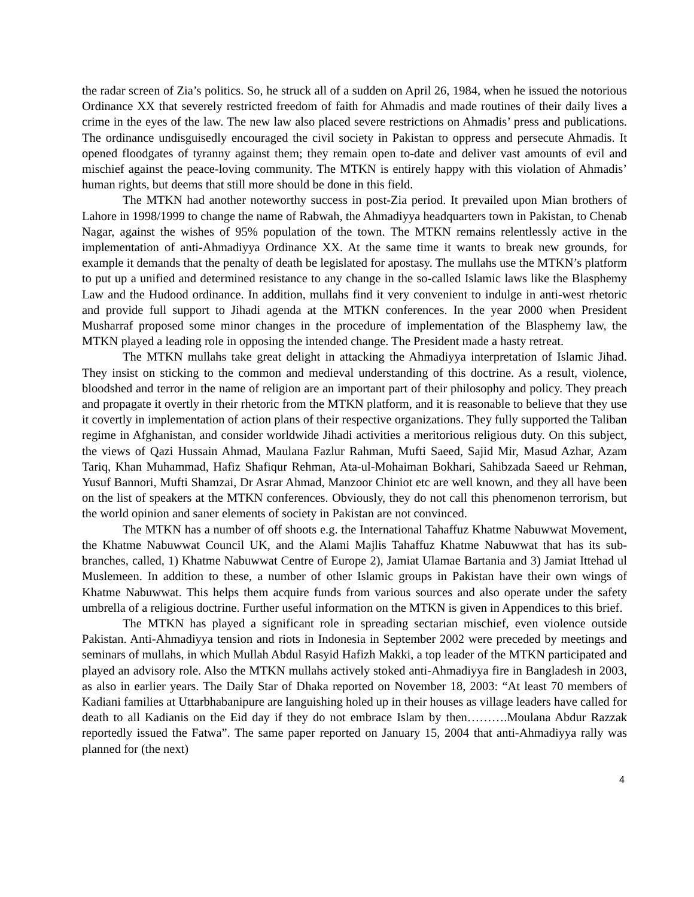the radar screen of Zia’s politics. So, he struck all of a sudden on April 26, 1984, when he issued the notorious Ordinance XX that severely restricted freedom of faith for Ahmadis and made routines of their daily lives a crime in the eyes of the law. The new law also placed severe restrictions on Ahmadis’ press and publications. The ordinance undisguisedly encouraged the civil society in Pakistan to oppress and persecute Ahmadis. It opened floodgates of tyranny against them; they remain open to-date and deliver vast amounts of evil and mischief against the peace-loving community. The MTKN is entirely happy with this violation of Ahmadis’ human rights, but deems that still more should be done in this field.
The MTKN had another noteworthy success in post-Zia period. It prevailed upon Mian brothers of Lahore in 1998/1999 to change the name of Rabwah, the Ahmadiyya headquarters town in Pakistan, to Chenab Nagar, against the wishes of 95% population of the town. The MTKN remains relentlessly active in the implementation of anti-Ahmadiyya Ordinance XX. At the same time it wants to break new grounds, for example it demands that the penalty of death be legislated for apostasy. The mullahs use the MTKN’s platform to put up a unified and determined resistance to any change in the so-called Islamic laws like the Blasphemy Law and the Hudood ordinance. In addition, mullahs find it very convenient to indulge in anti-west rhetoric and provide full support to Jihadi agenda at the MTKN conferences. In the year 2000 when President Musharraf proposed some minor changes in the procedure of implementation of the Blasphemy law, the MTKN played a leading role in opposing the intended change. The President made a hasty retreat.
The MTKN mullahs take great delight in attacking the Ahmadiyya interpretation of Islamic Jihad. They insist on sticking to the common and medieval understanding of this doctrine. As a result, violence, bloodshed and terror in the name of religion are an important part of their philosophy and policy. They preach and propagate it overtly in their rhetoric from the MTKN platform, and it is reasonable to believe that they use it covertly in implementation of action plans of their respective organizations. They fully supported the Taliban regime in Afghanistan, and consider worldwide Jihadi activities a meritorious religious duty. On this subject, the views of Qazi Hussain Ahmad, Maulana Fazlur Rahman, Mufti Saeed, Sajid Mir, Masud Azhar, Azam Tariq, Khan Muhammad, Hafiz Shafiqur Rehman, Ata-ul-Mohaiman Bokhari, Sahibzada Saeed ur Rehman, Yusuf Bannori, Mufti Shamzai, Dr Asrar Ahmad, Manzoor Chiniot etc are well known, and they all have been on the list of speakers at the MTKN conferences. Obviously, they do not call this phenomenon terrorism, but the world opinion and saner elements of society in Pakistan are not convinced.
The MTKN has a number of off shoots e.g. the International Tahaffuz Khatme Nabuwwat Movement, the Khatme Nabuwwat Council UK, and the Alami Majlis Tahaffuz Khatme Nabuwwat that has its sub-branches, called, 1) Khatme Nabuwwat Centre of Europe 2), Jamiat Ulamae Bartania and 3) Jamiat Ittehad ul Muslemeen. In addition to these, a number of other Islamic groups in Pakistan have their own wings of Khatme Nabuwwat. This helps them acquire funds from various sources and also operate under the safety umbrella of a religious doctrine. Further useful information on the MTKN is given in Appendices to this brief.
The MTKN has played a significant role in spreading sectarian mischief, even violence outside Pakistan. Anti-Ahmadiyya tension and riots in Indonesia in September 2002 were preceded by meetings and seminars of mullahs, in which Mullah Abdul Rasyid Hafizh Makki, a top leader of the MTKN participated and played an advisory role. Also the MTKN mullahs actively stoked anti-Ahmadiyya fire in Bangladesh in 2003, as also in earlier years. The Daily Star of Dhaka reported on November 18, 2003: “At least 70 members of Kadiani families at Uttarbhabanipure are languishing holed up in their houses as village leaders have called for death to all Kadianis on the Eid day if they do not embrace Islam by then……….Moulana Abdur Razzak reportedly issued the Fatwa”. The same paper reported on January 15, 2004 that anti-Ahmadiyya rally was planned for (the next)
4